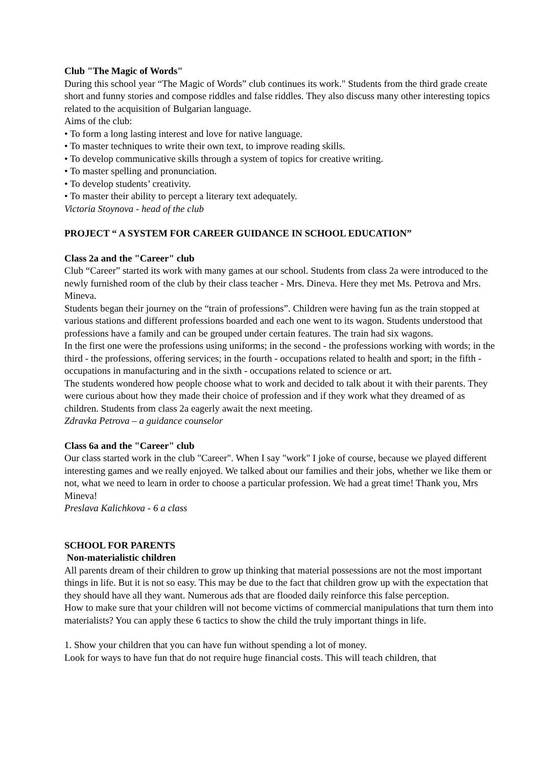Club "The Magic of Words"
During this school year “The Magic of Words” club continues its work." Students from the third grade create short and funny stories and compose riddles and false riddles. They also discuss many other interesting topics related to the acquisition of Bulgarian language.
Aims of the club:
• To form a long lasting interest and love for native language.
• To master techniques to write their own text, to improve reading skills.
• To develop communicative skills through a system of topics for creative writing.
• To master spelling and pronunciation.
• To develop students’ creativity.
• To master their ability to percept a literary text adequately.
Victoria Stoynova - head of the club
PROJECT “ A SYSTEM FOR CAREER GUIDANCE IN SCHOOL EDUCATION”
Class 2a and the "Career" club
Club “Career” started its work with many games at our school. Students from class 2a were introduced to the newly furnished room of the club by their class teacher - Mrs. Dineva. Here they met Ms. Petrova and Mrs. Mineva.
Students began their journey on the “train of professions”. Children were having fun as the train stopped at various stations and different professions boarded and each one went to its wagon. Students understood that professions have a family and can be grouped under certain features. The train had six wagons.
In the first one were the professions using uniforms; in the second - the professions working with words; in the third - the professions, offering services; in the fourth - occupations related to health and sport; in the fifth - occupations in manufacturing and in the sixth - occupations related to science or art.
The students wondered how people choose what to work and decided to talk about it with their parents. They were curious about how they made their choice of profession and if they work what they dreamed of as children. Students from class 2a eagerly await the next meeting.
Zdravka Petrova – a guidance counselor
Class 6a and the "Career" club
Our class started work in the club "Career". When I say "work" I joke of course, because we played different interesting games and we really enjoyed. We talked about our families and their jobs, whether we like them or not, what we need to learn in order to choose a particular profession. We had a great time! Thank you, Mrs Mineva!
Preslava Kalichkova - 6 a class
SCHOOL FOR PARENTS
Non-materialistic children
All parents dream of their children to grow up thinking that material possessions are not the most important things in life. But it is not so easy. This may be due to the fact that children grow up with the expectation that they should have all they want. Numerous ads that are flooded daily reinforce this false perception.
How to make sure that your children will not become victims of commercial manipulations that turn them into materialists? You can apply these 6 tactics to show the child the truly important things in life.
1. Show your children that you can have fun without spending a lot of money.
Look for ways to have fun that do not require huge financial costs. This will teach children, that